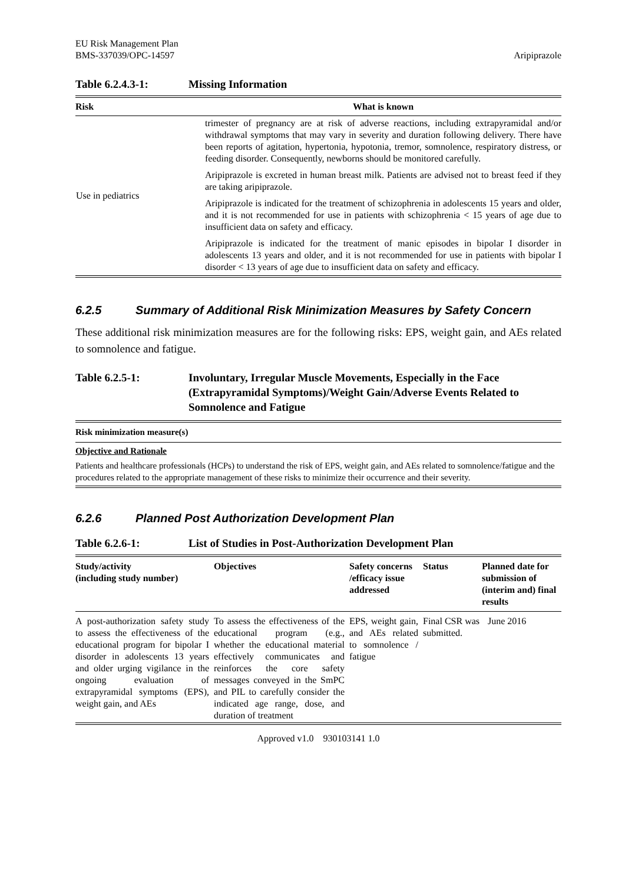EU Risk Management Plan
BMS-337039/OPC-14597
Aripiprazole
Table 6.2.4.3-1: Missing Information
| Risk | What is known |
| --- | --- |
| Use in pediatrics | trimester of pregnancy are at risk of adverse reactions, including extrapyramidal and/or withdrawal symptoms that may vary in severity and duration following delivery. There have been reports of agitation, hypertonia, hypotonia, tremor, somnolence, respiratory distress, or feeding disorder. Consequently, newborns should be monitored carefully. Aripiprazole is excreted in human breast milk. Patients are advised not to breast feed if they are taking aripiprazole. Aripiprazole is indicated for the treatment of schizophrenia in adolescents 15 years and older, and it is not recommended for use in patients with schizophrenia < 15 years of age due to insufficient data on safety and efficacy. Aripiprazole is indicated for the treatment of manic episodes in bipolar I disorder in adolescents 13 years and older, and it is not recommended for use in patients with bipolar I disorder < 13 years of age due to insufficient data on safety and efficacy. |
6.2.5 Summary of Additional Risk Minimization Measures by Safety Concern
These additional risk minimization measures are for the following risks: EPS, weight gain, and AEs related to somnolence and fatigue.
Table 6.2.5-1: Involuntary, Irregular Muscle Movements, Especially in the Face (Extrapyramidal Symptoms)/Weight Gain/Adverse Events Related to Somnolence and Fatigue
| Risk minimization measure(s) |
| --- |
| Objective and Rationale |
| Patients and healthcare professionals (HCPs) to understand the risk of EPS, weight gain, and AEs related to somnolence/fatigue and the procedures related to the appropriate management of these risks to minimize their occurrence and their severity. |
6.2.6 Planned Post Authorization Development Plan
Table 6.2.6-1: List of Studies in Post-Authorization Development Plan
| Study/activity (including study number) | Objectives | Safety concerns /efficacy issue addressed | Status | Planned date for submission of (interim and) final results |
| --- | --- | --- | --- | --- |
| A post-authorization safety study to assess the effectiveness of the educational program for bipolar I disorder in adolescents 13 years and older urging vigilance in the ongoing evaluation of extrapyramidal symptoms (EPS), weight gain, and AEs | To assess the effectiveness of the educational program (e.g., whether the educational material effectively communicates and reinforces the core safety messages conveyed in the SmPC and PIL to carefully consider the indicated age range, dose, and duration of treatment | EPS, weight gain, and AEs related to somnolence / fatigue | Final CSR was submitted. | June 2016 |
Approved v1.0 930103141 1.0